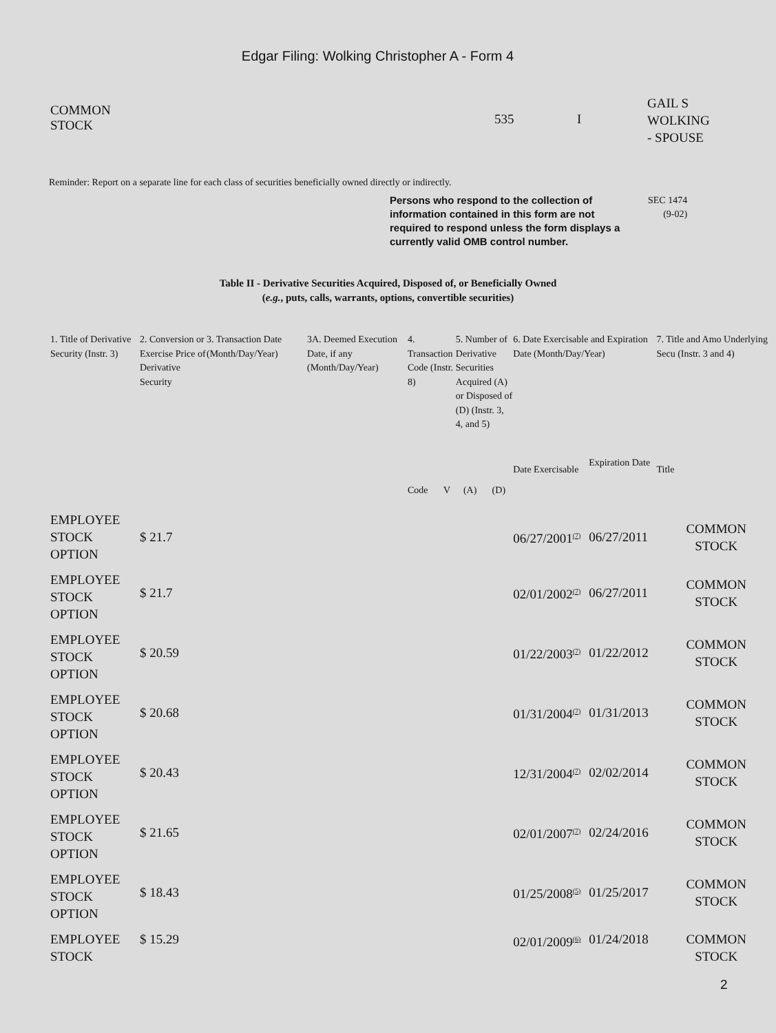Edgar Filing: Wolking Christopher A - Form 4
| COMMON STOCK | 535 | I | GAIL S WOLKING - SPOUSE |
Reminder: Report on a separate line for each class of securities beneficially owned directly or indirectly.
Persons who respond to the collection of information contained in this form are not required to respond unless the form displays a currently valid OMB control number.
SEC 1474
(9-02)
Table II - Derivative Securities Acquired, Disposed of, or Beneficially Owned
(e.g., puts, calls, warrants, options, convertible securities)
| 1. Title of Derivative Security (Instr. 3) | 2. Conversion or Exercise Price of Derivative Security | 3. Transaction Date (Month/Day/Year) | 3A. Deemed Execution Date, if any (Month/Day/Year) | 4. Transaction Code (Instr. 8) | | 5. Number of Derivative Securities Acquired (A) or Disposed of (D) (Instr. 3, 4, and 5) | | 6. Date Exercisable and Expiration Date (Month/Day/Year) | | 7. Title and Amo Underlying Secu (Instr. 3 and 4) |
| --- | --- | --- | --- | --- | --- | --- | --- | --- | --- | --- |
| | | | | Code | V | (A) | (D) | Date Exercisable | Expiration Date | Title |
| EMPLOYEE STOCK OPTION | $ 21.7 | | | | | | | 06/27/2001<sup>(7)</sup> | 06/27/2011 | COMMON STOCK |
| EMPLOYEE STOCK OPTION | $ 21.7 | | | | | | | 02/01/2002<sup>(7)</sup> | 06/27/2011 | COMMON STOCK |
| EMPLOYEE STOCK OPTION | $ 20.59 | | | | | | | 01/22/2003<sup>(7)</sup> | 01/22/2012 | COMMON STOCK |
| EMPLOYEE STOCK OPTION | $ 20.68 | | | | | | | 01/31/2004<sup>(7)</sup> | 01/31/2013 | COMMON STOCK |
| EMPLOYEE STOCK OPTION | $ 20.43 | | | | | | | 12/31/2004<sup>(7)</sup> | 02/02/2014 | COMMON STOCK |
| EMPLOYEE STOCK OPTION | $ 21.65 | | | | | | | 02/01/2007<sup>(7)</sup> | 02/24/2016 | COMMON STOCK |
| EMPLOYEE STOCK OPTION | $ 18.43 | | | | | | | 01/25/2008<sup>(5)</sup> | 01/25/2017 | COMMON STOCK |
| EMPLOYEE STOCK | $ 15.29 | | | | | | | 02/01/2009<sup>(6)</sup> | 01/24/2018 | COMMON STOCK |
2